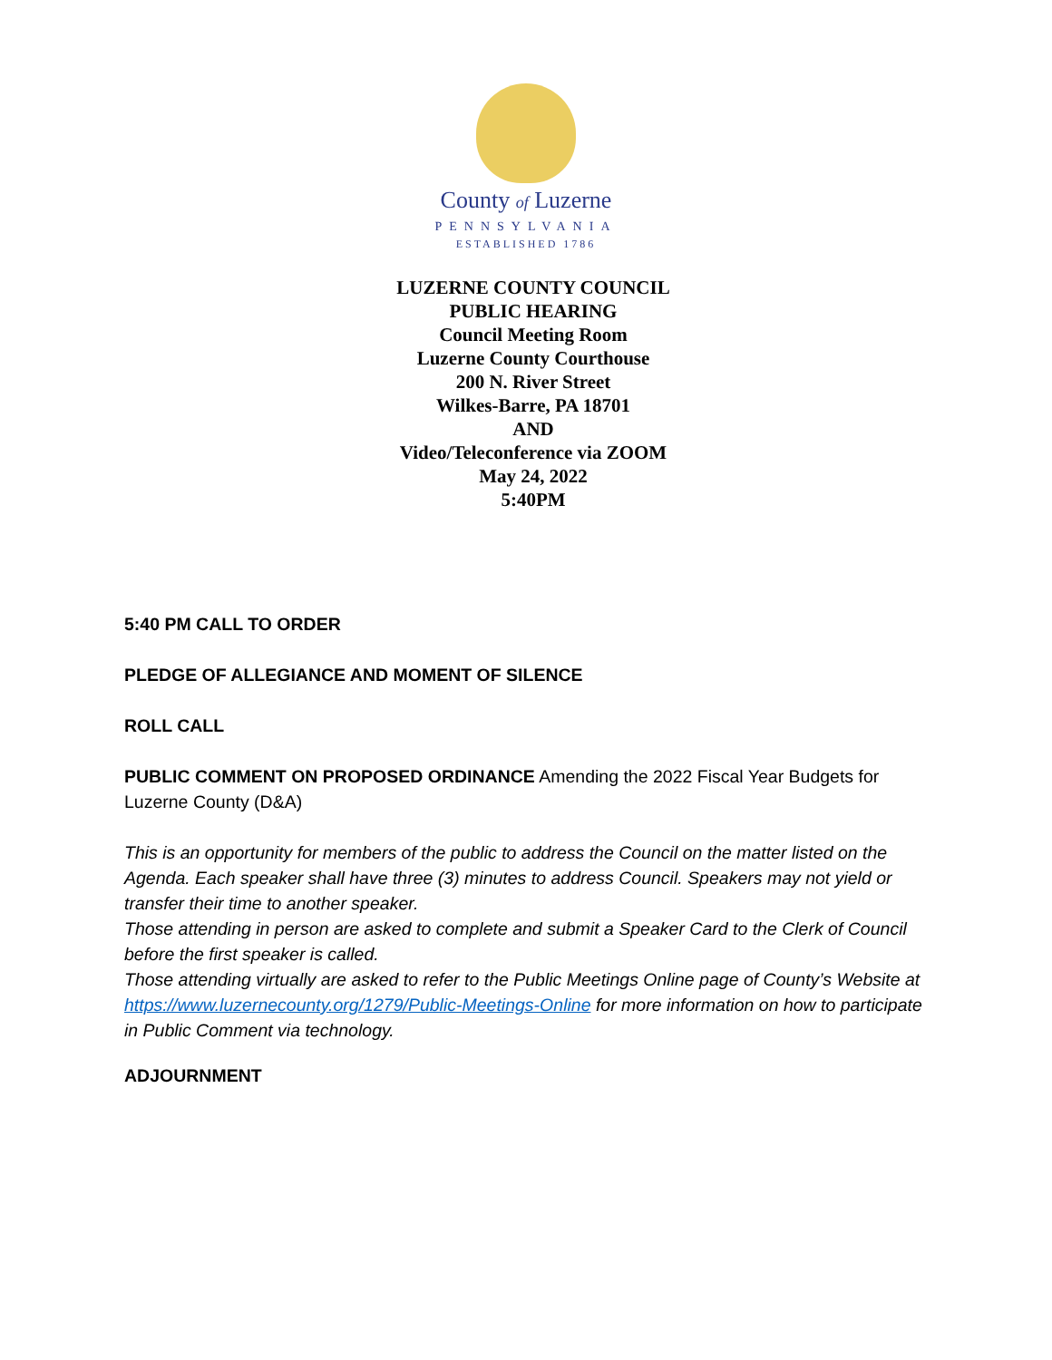County of Luzerne
PENNSYLVANIA
ESTABLISHED 1786
LUZERNE COUNTY COUNCIL
PUBLIC HEARING
Council Meeting Room
Luzerne County Courthouse
200 N. River Street
Wilkes-Barre, PA 18701
AND
Video/Teleconference via ZOOM
May 24, 2022
5:40PM
5:40 PM CALL TO ORDER
PLEDGE OF ALLEGIANCE AND MOMENT OF SILENCE
ROLL CALL
PUBLIC COMMENT ON PROPOSED ORDINANCE Amending the 2022 Fiscal Year Budgets for Luzerne County (D&A)
This is an opportunity for members of the public to address the Council on the matter listed on the Agenda. Each speaker shall have three (3) minutes to address Council. Speakers may not yield or transfer their time to another speaker.
Those attending in person are asked to complete and submit a Speaker Card to the Clerk of Council before the first speaker is called.
Those attending virtually are asked to refer to the Public Meetings Online page of County’s Website at https://www.luzernecounty.org/1279/Public-Meetings-Online for more information on how to participate in Public Comment via technology.
ADJOURNMENT